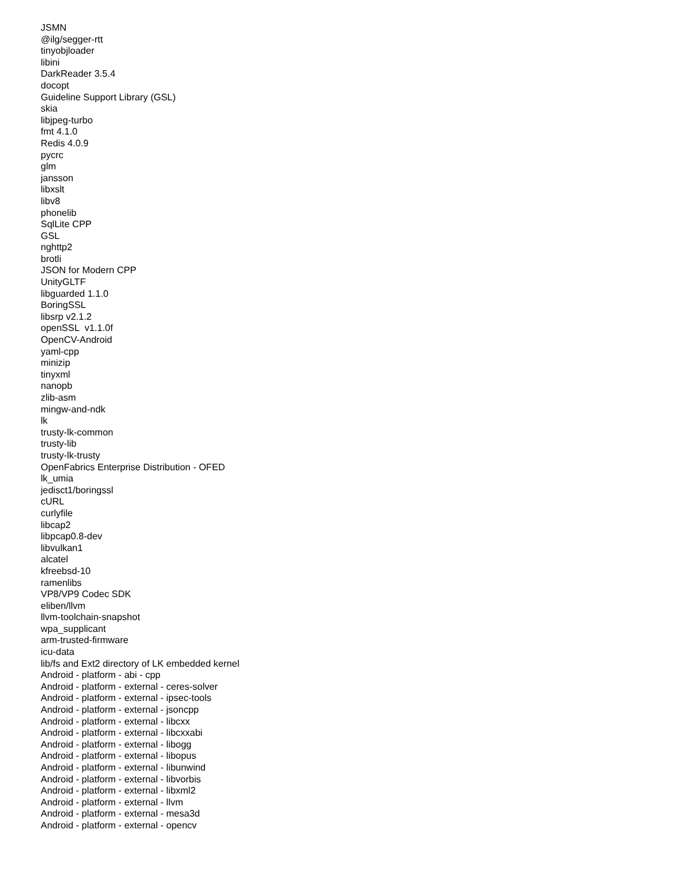JSMN @ilg/segger-rtt tinyobjloader libini DarkReader 3.5.4 docopt Guideline Support Library (GSL) skia libjpeg-turbo fmt 4.1.0 Redis 4.0.9 pycrc glm jansson libxslt libv8 phonelib SqlLite CPP GSL nghttp2 brotli JSON for Modern CPP UnityGLTF libguarded 1.1.0 BoringSSL libsrp v2.1.2 openSSL v1.1.0f OpenCV-Android yaml-cpp minizip tinyxml nanopb zlib-asm mingw-and-ndk lk trusty-lk-common trusty-lib trusty-lk-trusty OpenFabrics Enterprise Distribution - OFED lk_umia jedisct1/boringssl cURL curlyfile libcap2 libpcap0.8-dev libvulkan1 alcatel kfreebsd-10 ramenlibs VP8/VP9 Codec SDK eliben/llvm llvm-toolchain-snapshot wpa_supplicant arm-trusted-firmware icu-data lib/fs and Ext2 directory of LK embedded kernel Android - platform - abi - cpp Android - platform - external - ceres-solver Android - platform - external - ipsec-tools Android - platform - external - jsoncpp Android - platform - external - libcxx Android - platform - external - libcxxabi Android - platform - external - libogg Android - platform - external - libopus Android - platform - external - libunwind Android - platform - external - libvorbis Android - platform - external - libxml2 Android - platform - external - llvm Android - platform - external - mesa3d Android - platform - external - opencv